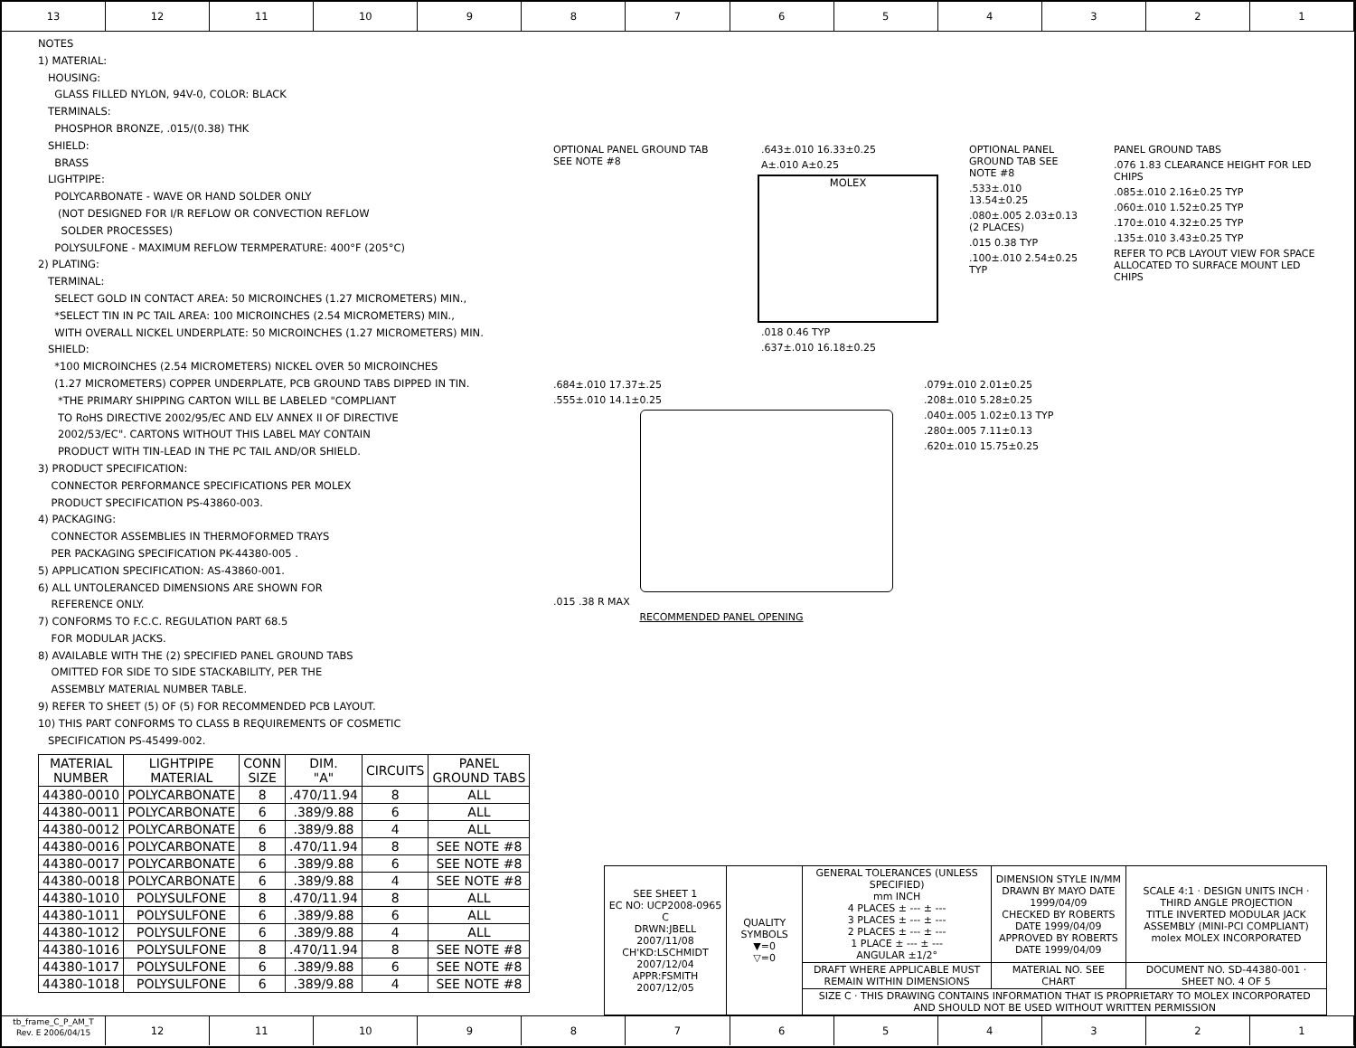13 12 11 10 9 8 7 6 5 4 3 2 1
NOTES
1) MATERIAL:
HOUSING:
GLASS FILLED NYLON, 94V-0, COLOR: BLACK
TERMINALS:
PHOSPHOR BRONZE, .015/(0.38) THK
SHIELD:
BRASS
LIGHTPIPE:
POLYCARBONATE - WAVE OR HAND SOLDER ONLY
(NOT DESIGNED FOR I/R REFLOW OR CONVECTION REFLOW
SOLDER PROCESSES)
POLYSULFONE - MAXIMUM REFLOW TERMPERATURE: 400°F (205°C)
2) PLATING:
TERMINAL:
SELECT GOLD IN CONTACT AREA: 50 MICROINCHES (1.27 MICROMETERS) MIN.,
*SELECT TIN IN PC TAIL AREA: 100 MICROINCHES (2.54 MICROMETERS) MIN.,
WITH OVERALL NICKEL UNDERPLATE: 50 MICROINCHES (1.27 MICROMETERS) MIN.
SHIELD:
*100 MICROINCHES (2.54 MICROMETERS) NICKEL OVER 50 MICROINCHES
(1.27 MICROMETERS) COPPER UNDERPLATE, PCB GROUND TABS DIPPED IN TIN.
*THE PRIMARY SHIPPING CARTON WILL BE LABELED "COMPLIANT
TO RoHS DIRECTIVE 2002/95/EC AND ELV ANNEX II OF DIRECTIVE
2002/53/EC". CARTONS WITHOUT THIS LABEL MAY CONTAIN
PRODUCT WITH TIN-LEAD IN THE PC TAIL AND/OR SHIELD.
3) PRODUCT SPECIFICATION:
CONNECTOR PERFORMANCE SPECIFICATIONS PER MOLEX
PRODUCT SPECIFICATION PS-43860-003.
4) PACKAGING:
CONNECTOR ASSEMBLIES IN THERMOFORMED TRAYS
PER PACKAGING SPECIFICATION PK-44380-005 .
5) APPLICATION SPECIFICATION: AS-43860-001.
6) ALL UNTOLERANCED DIMENSIONS ARE SHOWN FOR
REFERENCE ONLY.
7) CONFORMS TO F.C.C. REGULATION PART 68.5
FOR MODULAR JACKS.
8) AVAILABLE WITH THE (2) SPECIFIED PANEL GROUND TABS
OMITTED FOR SIDE TO SIDE STACKABILITY, PER THE
ASSEMBLY MATERIAL NUMBER TABLE.
9) REFER TO SHEET (5) OF (5) FOR RECOMMENDED PCB LAYOUT.
10) THIS PART CONFORMS TO CLASS B REQUIREMENTS OF COSMETIC
SPECIFICATION PS-45499-002.
| MATERIAL NUMBER | LIGHTPIPE MATERIAL | CONN SIZE | DIM. "A" | CIRCUITS | PANEL GROUND TABS |
| --- | --- | --- | --- | --- | --- |
| 44380-0010 | POLYCARBONATE | 8 | .470/11.94 | 8 | ALL |
| 44380-0011 | POLYCARBONATE | 6 | .389/9.88 | 6 | ALL |
| 44380-0012 | POLYCARBONATE | 6 | .389/9.88 | 4 | ALL |
| 44380-0016 | POLYCARBONATE | 8 | .470/11.94 | 8 | SEE NOTE #8 |
| 44380-0017 | POLYCARBONATE | 6 | .389/9.88 | 6 | SEE NOTE #8 |
| 44380-0018 | POLYCARBONATE | 6 | .389/9.88 | 4 | SEE NOTE #8 |
| 44380-1010 | POLYSULFONE | 8 | .470/11.94 | 8 | ALL |
| 44380-1011 | POLYSULFONE | 6 | .389/9.88 | 6 | ALL |
| 44380-1012 | POLYSULFONE | 6 | .389/9.88 | 4 | ALL |
| 44380-1016 | POLYSULFONE | 8 | .470/11.94 | 8 | SEE NOTE #8 |
| 44380-1017 | POLYSULFONE | 6 | .389/9.88 | 6 | SEE NOTE #8 |
| 44380-1018 | POLYSULFONE | 6 | .389/9.88 | 4 | SEE NOTE #8 |
OPTIONAL PANEL GROUND TAB SEE NOTE #8
.643±.010 16.33±0.25
A±.010 A±0.25
MOLEX
.018 0.46 TYP
.637±.010 16.18±0.25
OPTIONAL PANEL GROUND TAB SEE NOTE #8
.533±.010 13.54±0.25
.080±.005 2.03±0.13 (2 PLACES)
.015 0.38 TYP
.100±.010 2.54±0.25 TYP
PANEL GROUND TABS
.076 1.83 CLEARANCE HEIGHT FOR LED CHIPS
.085±.010 2.16±0.25 TYP
.060±.010 1.52±0.25 TYP
.170±.010 4.32±0.25 TYP
.135±.010 3.43±0.25 TYP
REFER TO PCB LAYOUT VIEW FOR SPACE ALLOCATED TO SURFACE MOUNT LED CHIPS
.684±.010 17.37±.25
.555±.010 14.1±0.25
.015 .38 R MAX
RECOMMENDED PANEL OPENING
.079±.010 2.01±0.25
.208±.010 5.28±0.25
.040±.005 1.02±0.13 TYP
.280±.005 7.11±0.13
.620±.010 15.75±0.25
| SEE SHEET 1 EC NO: UCP2008-0965 C DRWN:JBELL 2007/11/08 CH'KD:LSCHMIDT 2007/12/04 APPR:FSMITH 2007/12/05 | QUALITY SYMBOLS ▼=0 ▽=0 | GENERAL TOLERANCES (UNLESS SPECIFIED) mm INCH 4 PLACES ± --- ± --- 3 PLACES ± --- ± --- 2 PLACES ± --- ± --- 1 PLACE ± --- ± --- ANGULAR ±1/2° | DIMENSION STYLE IN/MM DRAWN BY MAYO DATE 1999/04/09 CHECKED BY ROBERTS DATE 1999/04/09 APPROVED BY ROBERTS DATE 1999/04/09 | SCALE 4:1 · DESIGN UNITS INCH · THIRD ANGLE PROJECTION TITLE INVERTED MODULAR JACK ASSEMBLY (MINI-PCI COMPLIANT) molex MOLEX INCORPORATED |
| | | DRAFT WHERE APPLICABLE MUST REMAIN WITHIN DIMENSIONS | MATERIAL NO. SEE CHART | DOCUMENT NO. SD-44380-001 · SHEET NO. 4 OF 5 |
| | | SIZE C · THIS DRAWING CONTAINS INFORMATION THAT IS PROPRIETARY TO MOLEX INCORPORATED AND SHOULD NOT BE USED WITHOUT WRITTEN PERMISSION | | |
tb_frame_C_P_AM_T
Rev. E 2006/04/15
12 11 10 9 8 7 6 5 4 3 2 1